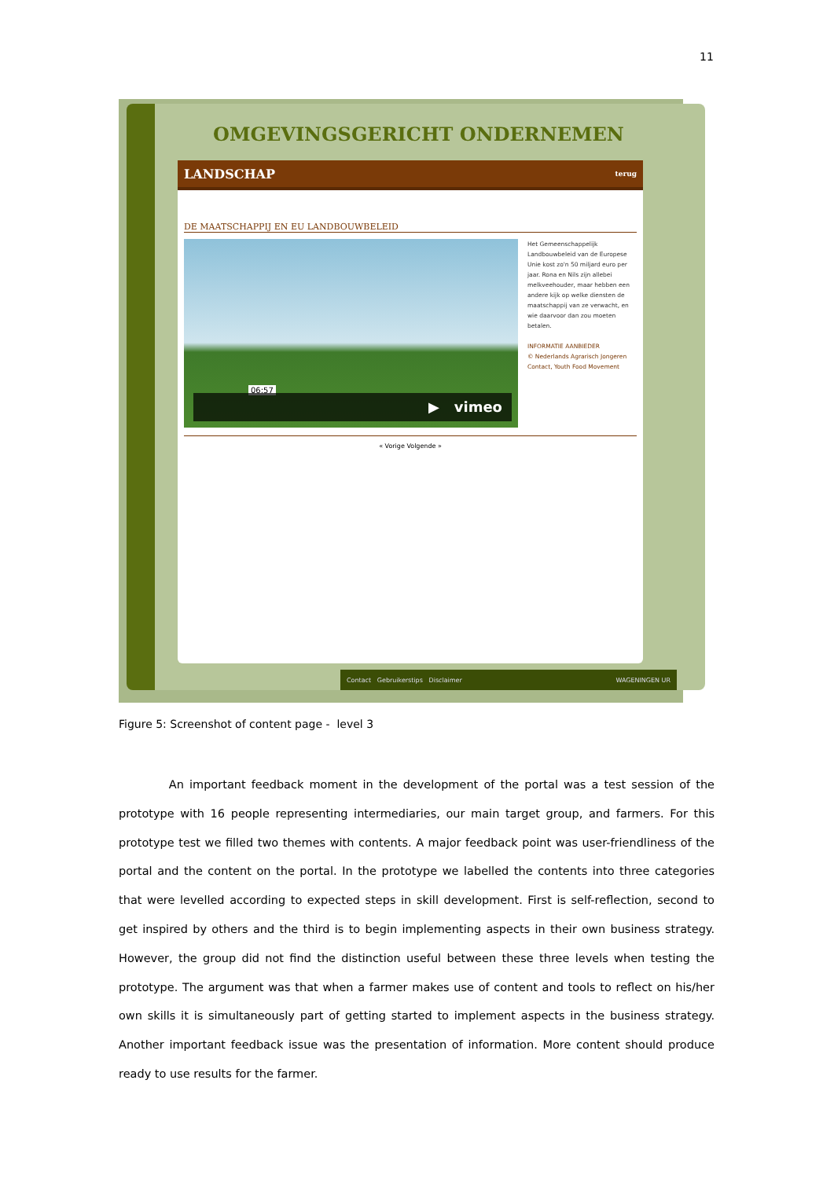11
OMGEVINGSGERICHT ONDERNEMEN
LANDSCHAP terug
DE MAATSCHAPPIJ EN EU LANDBOUWBELEID
06:57
▶ vimeo
Het Gemeenschappelijk Landbouwbeleid van de Europese Unie kost zo'n 50 miljard euro per jaar. Rona en Nils zijn allebei melkveehouder, maar hebben een andere kijk op welke diensten de maatschappij van ze verwacht, en wie daarvoor dan zou moeten betalen.
INFORMATIE AANBIEDER
© Nederlands Agrarisch Jongeren Contact, Youth Food Movement
« Vorige Volgende »
Contact Gebruikerstips Disclaimer WAGENINGEN UR
Figure 5: Screenshot of content page - level 3
An important feedback moment in the development of the portal was a test session of the prototype with 16 people representing intermediaries, our main target group, and farmers. For this prototype test we filled two themes with contents. A major feedback point was user-friendliness of the portal and the content on the portal. In the prototype we labelled the contents into three categories that were levelled according to expected steps in skill development. First is self-reflection, second to get inspired by others and the third is to begin implementing aspects in their own business strategy. However, the group did not find the distinction useful between these three levels when testing the prototype. The argument was that when a farmer makes use of content and tools to reflect on his/her own skills it is simultaneously part of getting started to implement aspects in the business strategy. Another important feedback issue was the presentation of information. More content should produce ready to use results for the farmer.